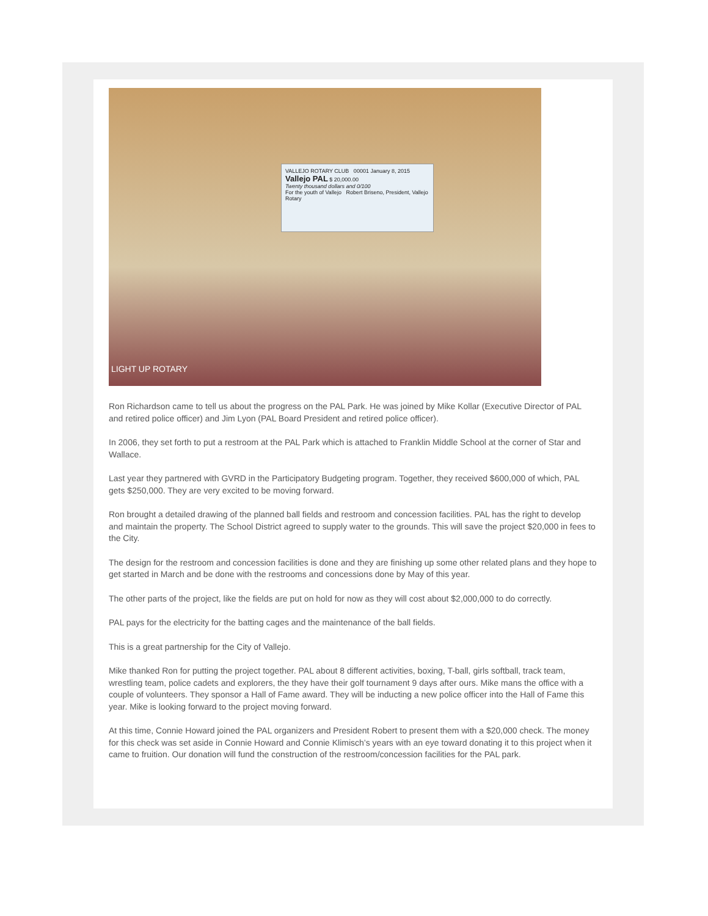VALLEJO ROTARY CLUB 00001 January 8, 2015
Vallejo PAL $ 20,000.00
Twenty thousand dollars and 0/100
For the youth of Vallejo Robert Briseno, President, Vallejo Rotary
LIGHT UP ROTARY
Ron Richardson came to tell us about the progress on the PAL Park. He was joined by Mike Kollar (Executive Director of PAL and retired police officer) and Jim Lyon (PAL Board President and retired police officer).
In 2006, they set forth to put a restroom at the PAL Park which is attached to Franklin Middle School at the corner of Star and Wallace.
Last year they partnered with GVRD in the Participatory Budgeting program. Together, they received $600,000 of which, PAL gets $250,000. They are very excited to be moving forward.
Ron brought a detailed drawing of the planned ball fields and restroom and concession facilities. PAL has the right to develop and maintain the property. The School District agreed to supply water to the grounds. This will save the project $20,000 in fees to the City.
The design for the restroom and concession facilities is done and they are finishing up some other related plans and they hope to get started in March and be done with the restrooms and concessions done by May of this year.
The other parts of the project, like the fields are put on hold for now as they will cost about $2,000,000 to do correctly.
PAL pays for the electricity for the batting cages and the maintenance of the ball fields.
This is a great partnership for the City of Vallejo.
Mike thanked Ron for putting the project together. PAL about 8 different activities, boxing, T-ball, girls softball, track team, wrestling team, police cadets and explorers, the they have their golf tournament 9 days after ours. Mike mans the office with a couple of volunteers. They sponsor a Hall of Fame award. They will be inducting a new police officer into the Hall of Fame this year. Mike is looking forward to the project moving forward.
At this time, Connie Howard joined the PAL organizers and President Robert to present them with a $20,000 check. The money for this check was set aside in Connie Howard and Connie Klimisch’s years with an eye toward donating it to this project when it came to fruition. Our donation will fund the construction of the restroom/concession facilities for the PAL park.